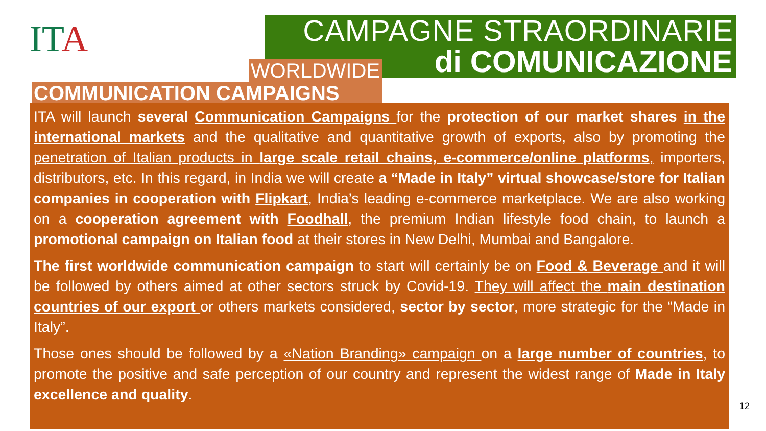ITA
CAMPAGNE STRAORDINARIE
di COMUNICAZIONE
WORLDWIDE
COMMUNICATION CAMPAIGNS
ITA will launch several Communication Campaigns for the protection of our market shares in the international markets and the qualitative and quantitative growth of exports, also by promoting the penetration of Italian products in large scale retail chains, e-commerce/online platforms, importers, distributors, etc. In this regard, in India we will create a “Made in Italy” virtual showcase/store for Italian companies in cooperation with Flipkart, India’s leading e-commerce marketplace. We are also working on a cooperation agreement with Foodhall, the premium Indian lifestyle food chain, to launch a promotional campaign on Italian food at their stores in New Delhi, Mumbai and Bangalore.
The first worldwide communication campaign to start will certainly be on Food & Beverage and it will be followed by others aimed at other sectors struck by Covid-19. They will affect the main destination countries of our export or others markets considered, sector by sector, more strategic for the “Made in Italy”.
Those ones should be followed by a «Nation Branding» campaign on a large number of countries, to promote the positive and safe perception of our country and represent the widest range of Made in Italy excellence and quality.
12